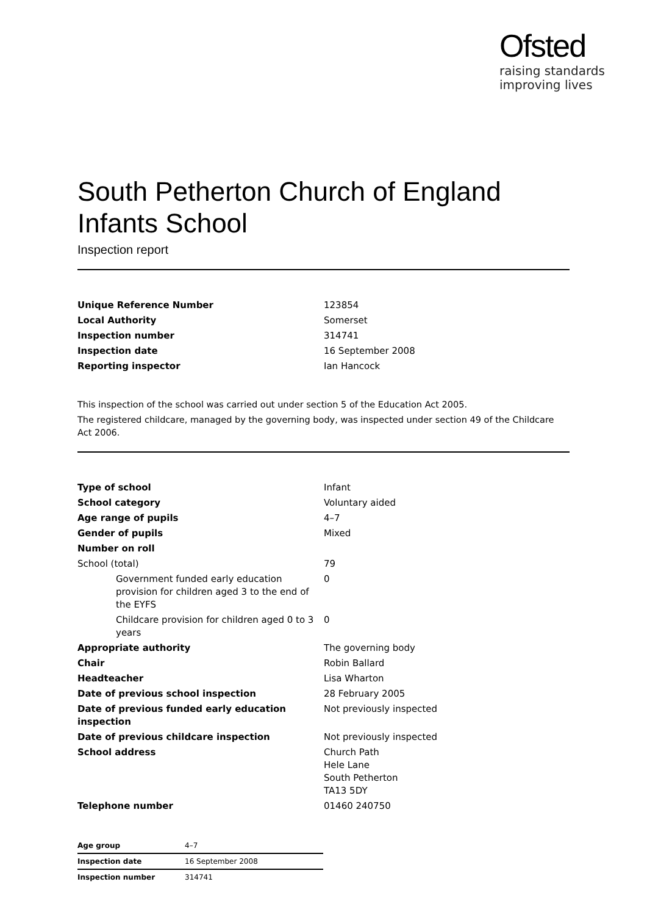Ofsted
raising standards
improving lives
South Petherton Church of England Infants School
Inspection report
| Unique Reference Number | 123854 |
| Local Authority | Somerset |
| Inspection number | 314741 |
| Inspection date | 16 September 2008 |
| Reporting inspector | Ian Hancock |
This inspection of the school was carried out under section 5 of the Education Act 2005.
The registered childcare, managed by the governing body, was inspected under section 49 of the Childcare Act 2006.
| Type of school | Infant |
| School category | Voluntary aided |
| Age range of pupils | 4–7 |
| Gender of pupils | Mixed |
| Number on roll | |
| School (total) | 79 |
| Government funded early education provision for children aged 3 to the end of the EYFS | 0 |
| Childcare provision for children aged 0 to 3 years | 0 |
| Appropriate authority | The governing body |
| Chair | Robin Ballard |
| Headteacher | Lisa Wharton |
| Date of previous school inspection | 28 February 2005 |
| Date of previous funded early education inspection | Not previously inspected |
| Date of previous childcare inspection | Not previously inspected |
| School address | Church Path Hele Lane South Petherton TA13 5DY |
| Telephone number | 01460 240750 |
| Age group | 4–7 |
| Inspection date | 16 September 2008 |
| Inspection number | 314741 |